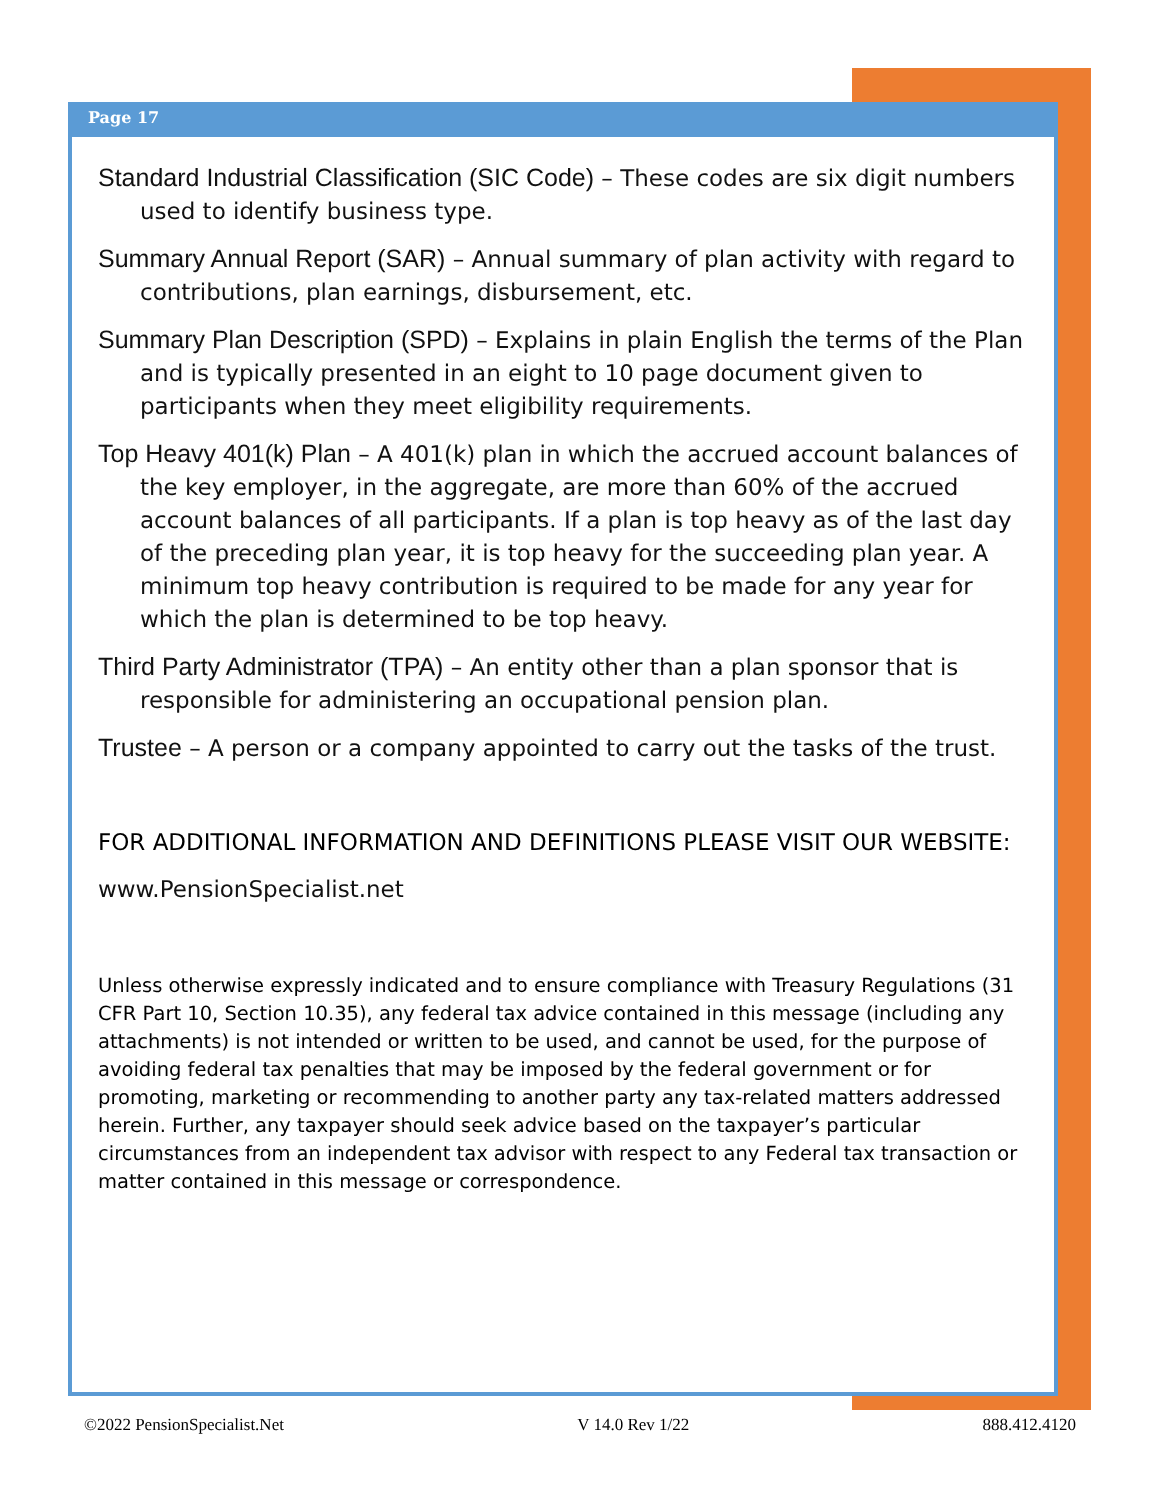Page 17
Standard Industrial Classification (SIC Code) – These codes are six digit numbers used to identify business type.
Summary Annual Report (SAR) – Annual summary of plan activity with regard to contributions, plan earnings, disbursement, etc.
Summary Plan Description (SPD) – Explains in plain English the terms of the Plan and is typically presented in an eight to 10 page document given to participants when they meet eligibility requirements.
Top Heavy 401(k) Plan – A 401(k) plan in which the accrued account balances of the key employer, in the aggregate, are more than 60% of the accrued account balances of all participants. If a plan is top heavy as of the last day of the preceding plan year, it is top heavy for the succeeding plan year. A minimum top heavy contribution is required to be made for any year for which the plan is determined to be top heavy.
Third Party Administrator (TPA) – An entity other than a plan sponsor that is responsible for administering an occupational pension plan.
Trustee – A person or a company appointed to carry out the tasks of the trust.
FOR ADDITIONAL INFORMATION AND DEFINITIONS PLEASE VISIT OUR WEBSITE:
www.PensionSpecialist.net
Unless otherwise expressly indicated and to ensure compliance with Treasury Regulations (31 CFR Part 10, Section 10.35), any federal tax advice contained in this message (including any attachments) is not intended or written to be used, and cannot be used, for the purpose of avoiding federal tax penalties that may be imposed by the federal government or for promoting, marketing or recommending to another party any tax-related matters addressed herein. Further, any taxpayer should seek advice based on the taxpayer’s particular circumstances from an independent tax advisor with respect to any Federal tax transaction or matter contained in this message or correspondence.
©2022 PensionSpecialist.Net V 14.0 Rev 1/22 888.412.4120